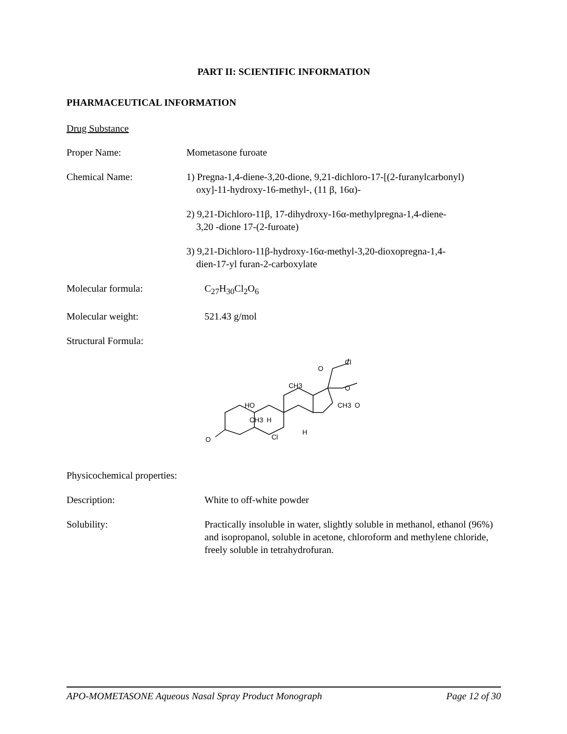PART II: SCIENTIFIC INFORMATION
PHARMACEUTICAL INFORMATION
Drug Substance
Proper Name: Mometasone furoate
Chemical Name: 1) Pregna-1,4-diene-3,20-dione, 9,21-dichloro-17-[(2-furanylcarbonyl)
oxy]-11-hydroxy-16-methyl-, (11 β, 16α)-
2) 9,21-Dichloro-11β, 17-dihydroxy-16α-methylpregna-1,4-diene-
3,20 -dione 17-(2-furoate)
3) 9,21-Dichloro-11β-hydroxy-16α-methyl-3,20-dioxopregna-1,4-
dien-17-yl furan-2-carboxylate
Molecular formula: C<sub>27</sub>H<sub>30</sub>Cl<sub>2</sub>O<sub>6</sub>
Molecular weight: 521.43 g/mol
Structural Formula:
O
HO
CH3
H
Cl
CH3
H
O
Cl
O
CH3
O
Physicochemical properties:
Description: White to off-white powder
Solubility: Practically insoluble in water, slightly soluble in methanol, ethanol (96%) and isopropanol, soluble in acetone, chloroform and methylene chloride, freely soluble in tetrahydrofuran.
APO-MOMETASONE Aqueous Nasal Spray Product Monograph Page 12 of 30